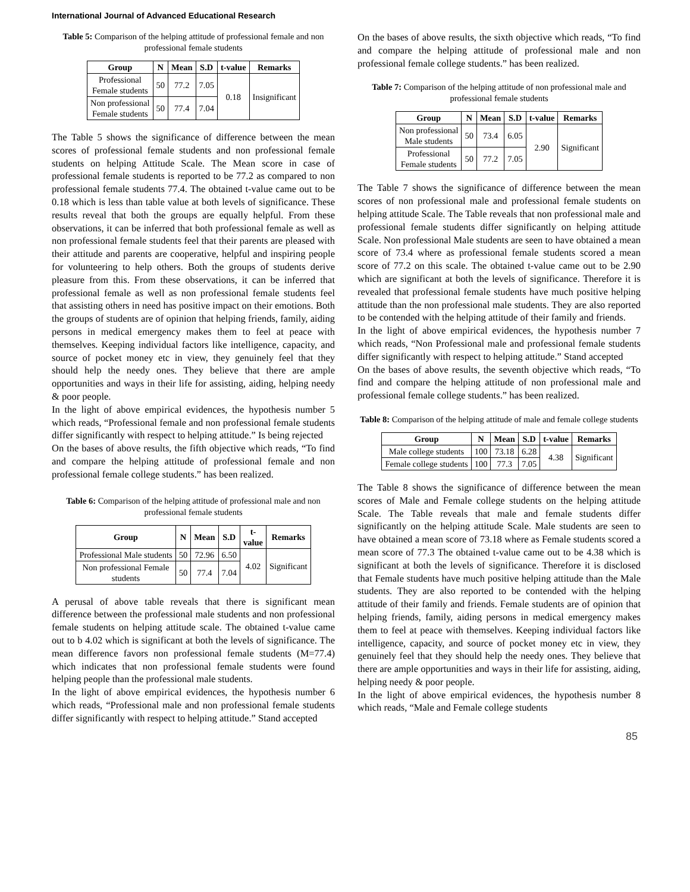International Journal of Advanced Educational Research
Table 5: Comparison of the helping attitude of professional female and non professional female students
| Group | N | Mean | S.D | t-value | Remarks |
| --- | --- | --- | --- | --- | --- |
| Professional Female students | 50 | 77.2 | 7.05 | 0.18 | Insignificant |
| Non professional Female students | 50 | 77.4 | 7.04 | | |
The Table 5 shows the significance of difference between the mean scores of professional female students and non professional female students on helping Attitude Scale. The Mean score in case of professional female students is reported to be 77.2 as compared to non professional female students 77.4. The obtained t-value came out to be 0.18 which is less than table value at both levels of significance. These results reveal that both the groups are equally helpful. From these observations, it can be inferred that both professional female as well as non professional female students feel that their parents are pleased with their attitude and parents are cooperative, helpful and inspiring people for volunteering to help others. Both the groups of students derive pleasure from this. From these observations, it can be inferred that professional female as well as non professional female students feel that assisting others in need has positive impact on their emotions. Both the groups of students are of opinion that helping friends, family, aiding persons in medical emergency makes them to feel at peace with themselves. Keeping individual factors like intelligence, capacity, and source of pocket money etc in view, they genuinely feel that they should help the needy ones. They believe that there are ample opportunities and ways in their life for assisting, aiding, helping needy & poor people.
In the light of above empirical evidences, the hypothesis number 5 which reads, “Professional female and non professional female students differ significantly with respect to helping attitude.” Is being rejected
On the bases of above results, the fifth objective which reads, “To find and compare the helping attitude of professional female and non professional female college students.” has been realized.
Table 6: Comparison of the helping attitude of professional male and non professional female students
| Group | N | Mean | S.D | t- value | Remarks |
| --- | --- | --- | --- | --- | --- |
| Professional Male students | 50 | 72.96 | 6.50 | 4.02 | Significant |
| Non professional Female students | 50 | 77.4 | 7.04 | | |
A perusal of above table reveals that there is significant mean difference between the professional male students and non professional female students on helping attitude scale. The obtained t-value came out to b 4.02 which is significant at both the levels of significance. The mean difference favors non professional female students (M=77.4) which indicates that non professional female students were found helping people than the professional male students.
In the light of above empirical evidences, the hypothesis number 6 which reads, “Professional male and non professional female students differ significantly with respect to helping attitude.” Stand accepted
On the bases of above results, the sixth objective which reads, “To find and compare the helping attitude of professional male and non professional female college students.” has been realized.
Table 7: Comparison of the helping attitude of non professional male and professional female students
| Group | N | Mean | S.D | t-value | Remarks |
| --- | --- | --- | --- | --- | --- |
| Non professional Male students | 50 | 73.4 | 6.05 | 2.90 | Significant |
| Professional Female students | 50 | 77.2 | 7.05 | | |
The Table 7 shows the significance of difference between the mean scores of non professional male and professional female students on helping attitude Scale. The Table reveals that non professional male and professional female students differ significantly on helping attitude Scale. Non professional Male students are seen to have obtained a mean score of 73.4 where as professional female students scored a mean score of 77.2 on this scale. The obtained t-value came out to be 2.90 which are significant at both the levels of significance. Therefore it is revealed that professional female students have much positive helping attitude than the non professional male students. They are also reported to be contended with the helping attitude of their family and friends.
In the light of above empirical evidences, the hypothesis number 7 which reads, “Non Professional male and professional female students differ significantly with respect to helping attitude.” Stand accepted
On the bases of above results, the seventh objective which reads, “To find and compare the helping attitude of non professional male and professional female college students.” has been realized.
Table 8: Comparison of the helping attitude of male and female college students
| Group | N | Mean | S.D | t-value | Remarks |
| --- | --- | --- | --- | --- | --- |
| Male college students | 100 | 73.18 | 6.28 | 4.38 | Significant |
| Female college students | 100 | 77.3 | 7.05 | | |
The Table 8 shows the significance of difference between the mean scores of Male and Female college students on the helping attitude Scale. The Table reveals that male and female students differ significantly on the helping attitude Scale. Male students are seen to have obtained a mean score of 73.18 where as Female students scored a mean score of 77.3 The obtained t-value came out to be 4.38 which is significant at both the levels of significance. Therefore it is disclosed that Female students have much positive helping attitude than the Male students. They are also reported to be contended with the helping attitude of their family and friends. Female students are of opinion that helping friends, family, aiding persons in medical emergency makes them to feel at peace with themselves. Keeping individual factors like intelligence, capacity, and source of pocket money etc in view, they genuinely feel that they should help the needy ones. They believe that there are ample opportunities and ways in their life for assisting, aiding, helping needy & poor people.
In the light of above empirical evidences, the hypothesis number 8 which reads, “Male and Female college students
85